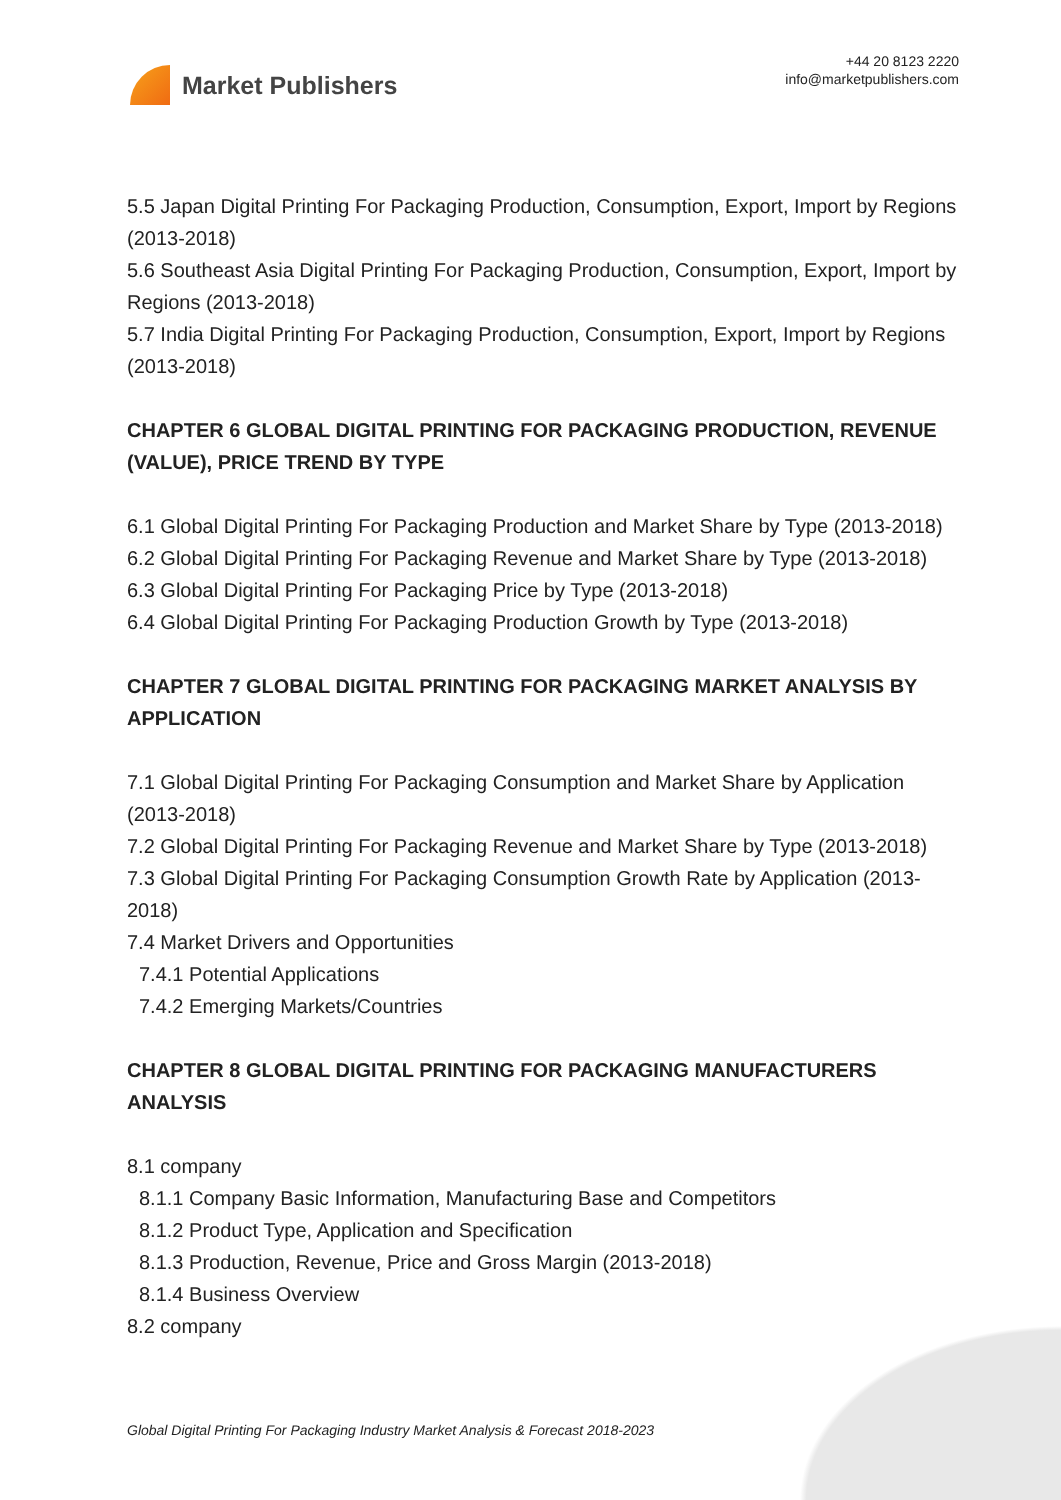Market Publishers
+44 20 8123 2220
info@marketpublishers.com
5.5 Japan Digital Printing For Packaging Production, Consumption, Export, Import by Regions (2013-2018)
5.6 Southeast Asia Digital Printing For Packaging Production, Consumption, Export, Import by Regions (2013-2018)
5.7 India Digital Printing For Packaging Production, Consumption, Export, Import by Regions (2013-2018)
CHAPTER 6 GLOBAL DIGITAL PRINTING FOR PACKAGING PRODUCTION, REVENUE (VALUE), PRICE TREND BY TYPE
6.1 Global Digital Printing For Packaging Production and Market Share by Type (2013-2018)
6.2 Global Digital Printing For Packaging Revenue and Market Share by Type (2013-2018)
6.3 Global Digital Printing For Packaging Price by Type (2013-2018)
6.4 Global Digital Printing For Packaging Production Growth by Type (2013-2018)
CHAPTER 7 GLOBAL DIGITAL PRINTING FOR PACKAGING MARKET ANALYSIS BY APPLICATION
7.1 Global Digital Printing For Packaging Consumption and Market Share by Application (2013-2018)
7.2 Global Digital Printing For Packaging Revenue and Market Share by Type (2013-2018)
7.3 Global Digital Printing For Packaging Consumption Growth Rate by Application (2013-2018)
7.4 Market Drivers and Opportunities
7.4.1 Potential Applications
7.4.2 Emerging Markets/Countries
CHAPTER 8 GLOBAL DIGITAL PRINTING FOR PACKAGING MANUFACTURERS ANALYSIS
8.1 company
8.1.1 Company Basic Information, Manufacturing Base and Competitors
8.1.2 Product Type, Application and Specification
8.1.3 Production, Revenue, Price and Gross Margin (2013-2018)
8.1.4 Business Overview
8.2 company
Global Digital Printing For Packaging Industry Market Analysis & Forecast 2018-2023